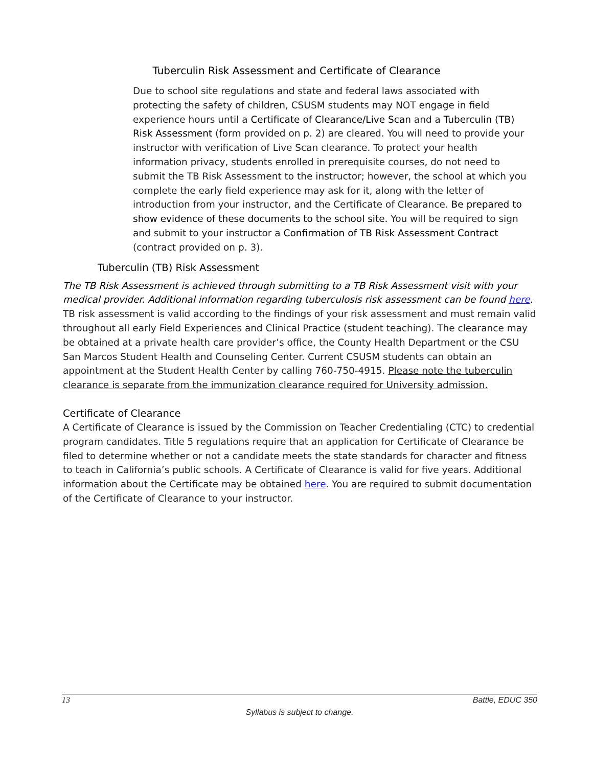Tuberculin Risk Assessment and Certificate of Clearance
Due to school site regulations and state and federal laws associated with protecting the safety of children, CSUSM students may NOT engage in field experience hours until a Certificate of Clearance/Live Scan and a Tuberculin (TB) Risk Assessment (form provided on p. 2) are cleared. You will need to provide your instructor with verification of Live Scan clearance. To protect your health information privacy, students enrolled in prerequisite courses, do not need to submit the TB Risk Assessment to the instructor; however, the school at which you complete the early field experience may ask for it, along with the letter of introduction from your instructor, and the Certificate of Clearance. Be prepared to show evidence of these documents to the school site. You will be required to sign and submit to your instructor a Confirmation of TB Risk Assessment Contract (contract provided on p. 3).
Tuberculin (TB) Risk Assessment
The TB Risk Assessment is achieved through submitting to a TB Risk Assessment visit with your medical provider. Additional information regarding tuberculosis risk assessment can be found here. TB risk assessment is valid according to the findings of your risk assessment and must remain valid throughout all early Field Experiences and Clinical Practice (student teaching). The clearance may be obtained at a private health care provider’s office, the County Health Department or the CSU San Marcos Student Health and Counseling Center. Current CSUSM students can obtain an appointment at the Student Health Center by calling 760-750-4915. Please note the tuberculin clearance is separate from the immunization clearance required for University admission.
Certificate of Clearance
A Certificate of Clearance is issued by the Commission on Teacher Credentialing (CTC) to credential program candidates. Title 5 regulations require that an application for Certificate of Clearance be filed to determine whether or not a candidate meets the state standards for character and fitness to teach in California’s public schools. A Certificate of Clearance is valid for five years. Additional information about the Certificate may be obtained here. You are required to submit documentation of the Certificate of Clearance to your instructor.
13 Battle, EDUC 350
Syllabus is subject to change.